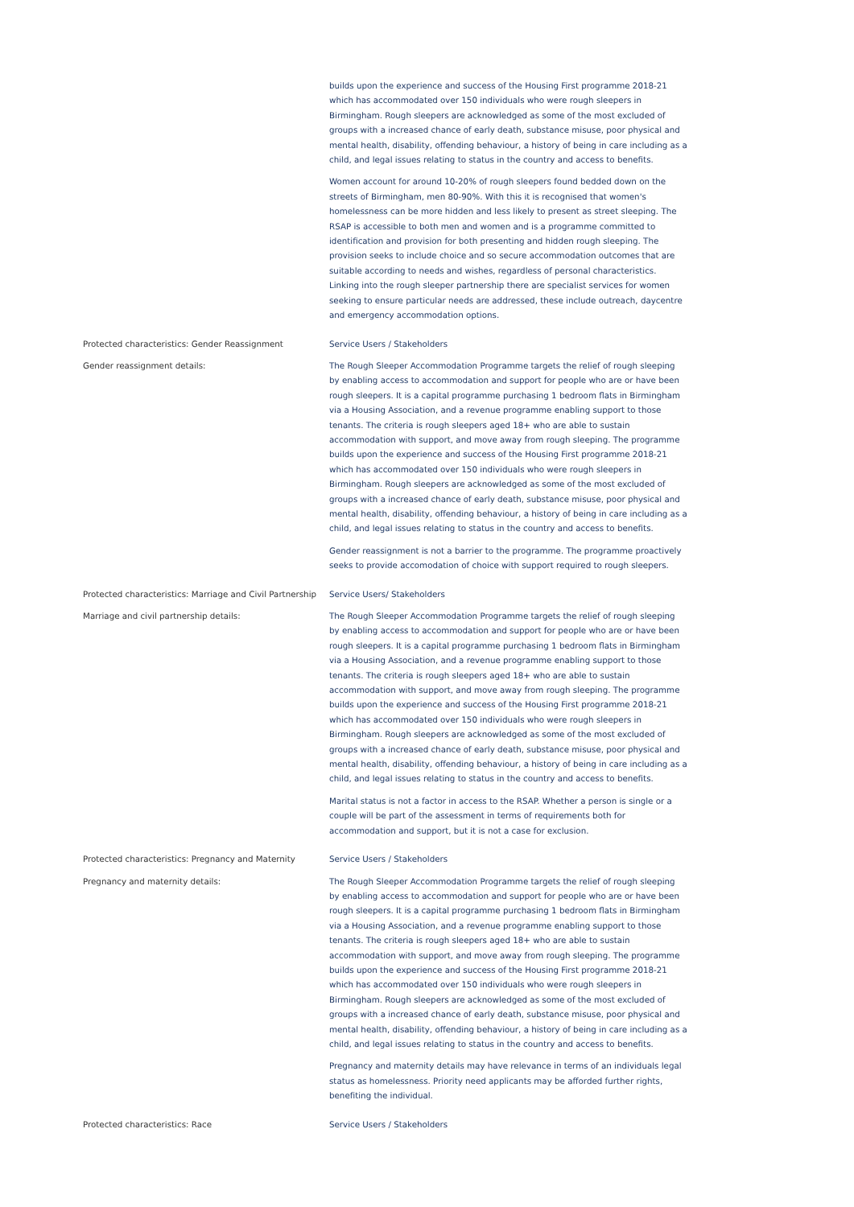builds upon the experience and success of the Housing First programme 2018-21 which has accommodated over 150 individuals who were rough sleepers in Birmingham. Rough sleepers are acknowledged as some of the most excluded of groups with a increased chance of early death, substance misuse, poor physical and mental health, disability, offending behaviour, a history of being in care including as a child, and legal issues relating to status in the country and access to benefits.
Women account for around 10-20% of rough sleepers found bedded down on the streets of Birmingham, men 80-90%. With this it is recognised that women's homelessness can be more hidden and less likely to present as street sleeping. The RSAP is accessible to both men and women and is a programme committed to identification and provision for both presenting and hidden rough sleeping. The provision seeks to include choice and so secure accommodation outcomes that are suitable according to needs and wishes, regardless of personal characteristics. Linking into the rough sleeper partnership there are specialist services for women seeking to ensure particular needs are addressed, these include outreach, daycentre and emergency accommodation options.
Protected characteristics: Gender Reassignment Service Users / Stakeholders
Gender reassignment details: The Rough Sleeper Accommodation Programme targets the relief of rough sleeping by enabling access to accommodation and support for people who are or have been rough sleepers. It is a capital programme purchasing 1 bedroom flats in Birmingham via a Housing Association, and a revenue programme enabling support to those tenants. The criteria is rough sleepers aged 18+ who are able to sustain accommodation with support, and move away from rough sleeping. The programme builds upon the experience and success of the Housing First programme 2018-21 which has accommodated over 150 individuals who were rough sleepers in Birmingham. Rough sleepers are acknowledged as some of the most excluded of groups with a increased chance of early death, substance misuse, poor physical and mental health, disability, offending behaviour, a history of being in care including as a child, and legal issues relating to status in the country and access to benefits.
Gender reassignment is not a barrier to the programme. The programme proactively seeks to provide accomodation of choice with support required to rough sleepers.
Protected characteristics: Marriage and Civil Partnership Service Users/ Stakeholders
Marriage and civil partnership details: The Rough Sleeper Accommodation Programme targets the relief of rough sleeping by enabling access to accommodation and support for people who are or have been rough sleepers. It is a capital programme purchasing 1 bedroom flats in Birmingham via a Housing Association, and a revenue programme enabling support to those tenants. The criteria is rough sleepers aged 18+ who are able to sustain accommodation with support, and move away from rough sleeping. The programme builds upon the experience and success of the Housing First programme 2018-21 which has accommodated over 150 individuals who were rough sleepers in Birmingham. Rough sleepers are acknowledged as some of the most excluded of groups with a increased chance of early death, substance misuse, poor physical and mental health, disability, offending behaviour, a history of being in care including as a child, and legal issues relating to status in the country and access to benefits.
Marital status is not a factor in access to the RSAP. Whether a person is single or a couple will be part of the assessment in terms of requirements both for accommodation and support, but it is not a case for exclusion.
Protected characteristics: Pregnancy and Maternity Service Users / Stakeholders
Pregnancy and maternity details: The Rough Sleeper Accommodation Programme targets the relief of rough sleeping by enabling access to accommodation and support for people who are or have been rough sleepers. It is a capital programme purchasing 1 bedroom flats in Birmingham via a Housing Association, and a revenue programme enabling support to those tenants. The criteria is rough sleepers aged 18+ who are able to sustain accommodation with support, and move away from rough sleeping. The programme builds upon the experience and success of the Housing First programme 2018-21 which has accommodated over 150 individuals who were rough sleepers in Birmingham. Rough sleepers are acknowledged as some of the most excluded of groups with a increased chance of early death, substance misuse, poor physical and mental health, disability, offending behaviour, a history of being in care including as a child, and legal issues relating to status in the country and access to benefits.
Pregnancy and maternity details may have relevance in terms of an individuals legal status as homelessness. Priority need applicants may be afforded further rights, benefiting the individual.
Protected characteristics: Race Service Users / Stakeholders